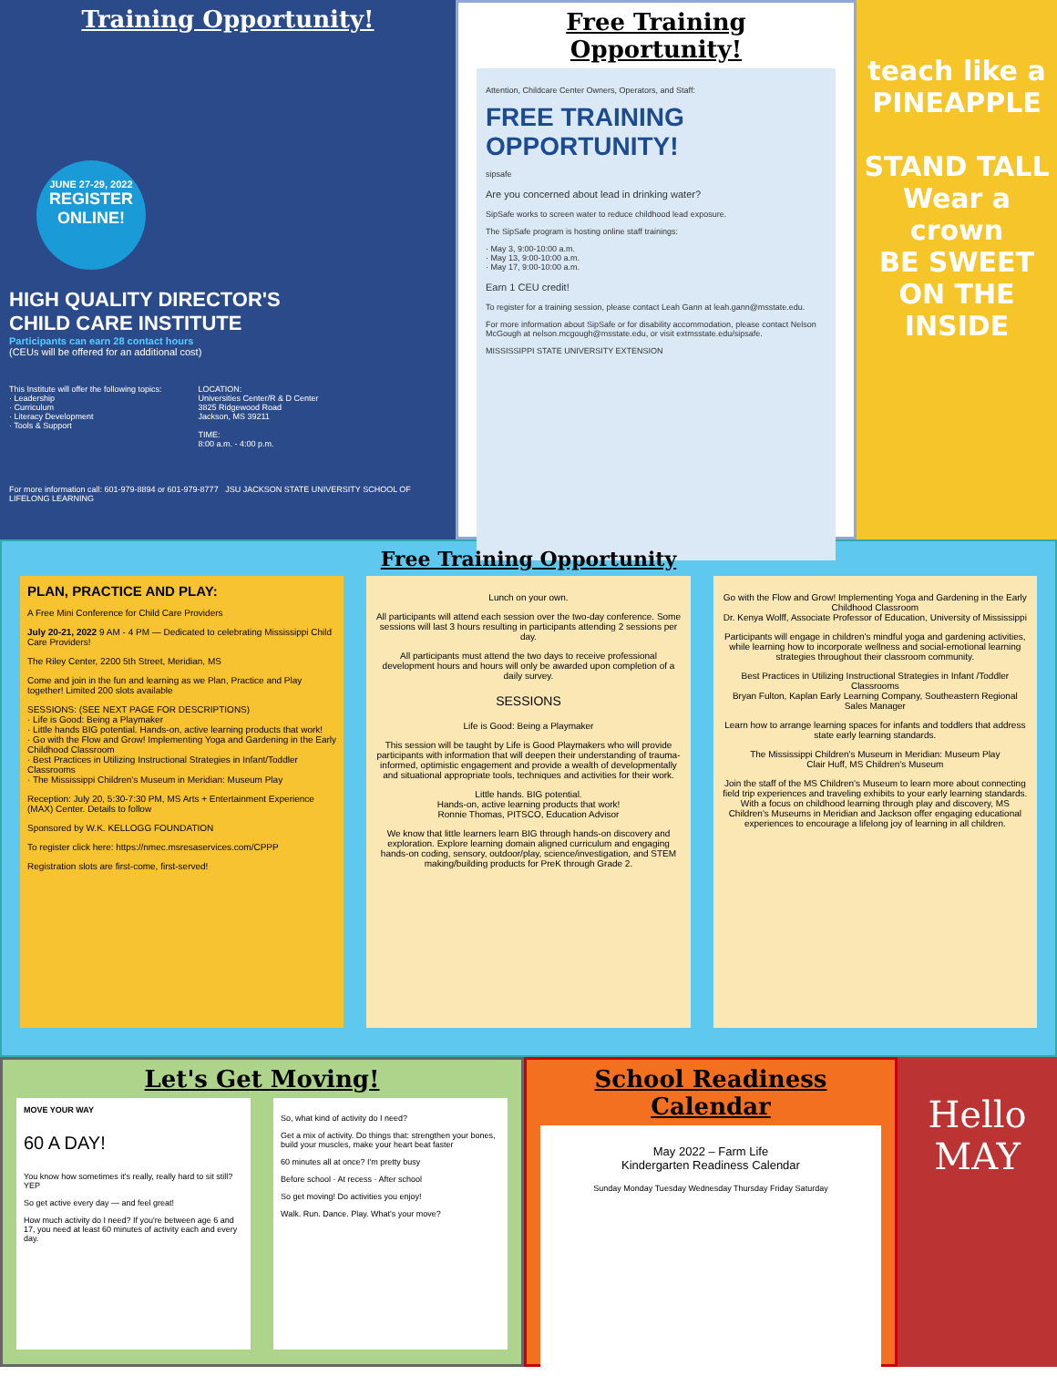Training Opportunity!
JUNE 27-29, 2022
REGISTER ONLINE!
HIGH QUALITY DIRECTOR'S
CHILD CARE INSTITUTE
Participants can earn 28 contact hours
(CEUs will be offered for an additional cost)
This Institute will offer the following topics:
· Leadership
· Curriculum
· Literacy Development
· Tools & Support
LOCATION:
Universities Center/R & D Center
3825 Ridgewood Road
Jackson, MS 39211
TIME:
8:00 a.m. - 4:00 p.m.
For more information call: 601-979-8894 or 601-979-8777 JSU JACKSON STATE UNIVERSITY SCHOOL OF LIFELONG LEARNING
Free Training Opportunity!
Attention, Childcare Center Owners, Operators, and Staff:
FREE TRAINING OPPORTUNITY!
sipsafe
Are you concerned about lead in drinking water?
SipSafe works to screen water to reduce childhood lead exposure.
The SipSafe program is hosting online staff trainings:
· May 3, 9:00-10:00 a.m.
· May 13, 9:00-10:00 a.m.
· May 17, 9:00-10:00 a.m.
Earn 1 CEU credit!
To register for a training session, please contact Leah Gann at leah.gann@msstate.edu.
For more information about SipSafe or for disability accommodation, please contact Nelson McGough at nelson.mcgough@msstate.edu, or visit extmsstate.edu/sipsafe.
MISSISSIPPI STATE UNIVERSITY EXTENSION
teach like a PINEAPPLE
STAND TALL
Wear a crown
BE SWEET
ON THE INSIDE
Free Training Opportunity
PLAN, PRACTICE AND PLAY:
A Free Mini Conference for Child Care Providers
July 20-21, 2022 9 AM - 4 PM — Dedicated to celebrating Mississippi Child Care Providers!
The Riley Center, 2200 5th Street, Meridian, MS
Come and join in the fun and learning as we Plan, Practice and Play together! Limited 200 slots available
SESSIONS: (SEE NEXT PAGE FOR DESCRIPTIONS)
· Life is Good: Being a Playmaker
· Little hands BIG potential. Hands-on, active learning products that work!
· Go with the Flow and Grow! Implementing Yoga and Gardening in the Early Childhood Classroom
· Best Practices in Utilizing Instructional Strategies in Infant/Toddler Classrooms
· The Mississippi Children's Museum in Meridian: Museum Play
Reception: July 20, 5:30-7:30 PM, MS Arts + Entertainment Experience (MAX) Center. Details to follow
Sponsored by W.K. KELLOGG FOUNDATION
To register click here: https://nmec.msresaservices.com/CPPP
Registration slots are first-come, first-served!
Lunch on your own.
All participants will attend each session over the two-day conference. Some sessions will last 3 hours resulting in participants attending 2 sessions per day.
All participants must attend the two days to receive professional development hours and hours will only be awarded upon completion of a daily survey.
SESSIONS
Life is Good: Being a Playmaker
This session will be taught by Life is Good Playmakers who will provide participants with information that will deepen their understanding of trauma-informed, optimistic engagement and provide a wealth of developmentally and situational appropriate tools, techniques and activities for their work.
Little hands. BIG potential.
Hands-on, active learning products that work!
Ronnie Thomas, PITSCO, Education Advisor
We know that little learners learn BIG through hands-on discovery and exploration. Explore learning domain aligned curriculum and engaging hands-on coding, sensory, outdoor/play, science/investigation, and STEM making/building products for PreK through Grade 2.
Go with the Flow and Grow! Implementing Yoga and Gardening in the Early Childhood Classroom
Dr. Kenya Wolff, Associate Professor of Education, University of Mississippi
Participants will engage in children's mindful yoga and gardening activities, while learning how to incorporate wellness and social-emotional learning strategies throughout their classroom community.
Best Practices in Utilizing Instructional Strategies in Infant /Toddler Classrooms
Bryan Fulton, Kaplan Early Learning Company, Southeastern Regional Sales Manager
Learn how to arrange learning spaces for infants and toddlers that address state early learning standards.
The Mississippi Children's Museum in Meridian: Museum Play
Clair Huff, MS Children's Museum
Join the staff of the MS Children's Museum to learn more about connecting field trip experiences and traveling exhibits to your early learning standards. With a focus on childhood learning through play and discovery, MS Children's Museums in Meridian and Jackson offer engaging educational experiences to encourage a lifelong joy of learning in all children.
Let's Get Moving!
MOVE YOUR WAY
60 A DAY!
You know how sometimes it's really, really hard to sit still? YEP
So get active every day — and feel great!
How much activity do I need? If you're between age 6 and 17, you need at least 60 minutes of activity each and every day.
So, what kind of activity do I need?
Get a mix of activity. Do things that: strengthen your bones, build your muscles, make your heart beat faster
60 minutes all at once? I'm pretty busy
Before school · At recess · After school
So get moving! Do activities you enjoy!
Walk. Run. Dance. Play. What's your move?
School Readiness Calendar
May 2022 – Farm Life
Kindergarten Readiness Calendar
Sunday Monday Tuesday Wednesday Thursday Friday Saturday
Hello
MAY